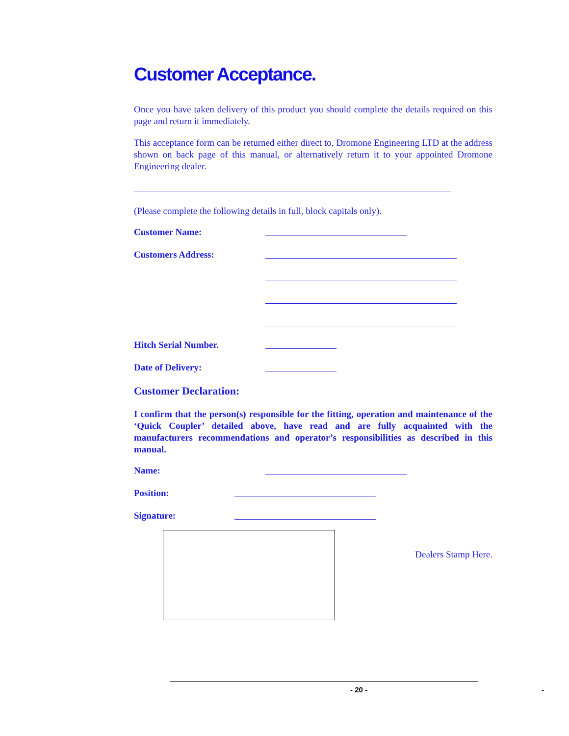Customer Acceptance.
Once you have taken delivery of this product you should complete the details required on this page and return it immediately.
This acceptance form can be returned either direct to, Dromone Engineering LTD at the address shown on back page of this manual, or alternatively return it to your appointed Dromone Engineering dealer.
(Please complete the following details in full, block capitals only).
Customer Name:
Customers Address:
Hitch Serial Number.
Date of Delivery:
Customer Declaration:
I confirm that the person(s) responsible for the fitting, operation and maintenance of the ‘Quick Coupler’ detailed above, have read and are fully acquainted with the manufacturers recommendations and operator’s responsibilities as described in this manual.
Name:
Position:
Signature:
Dealers Stamp Here.
- 20 - -